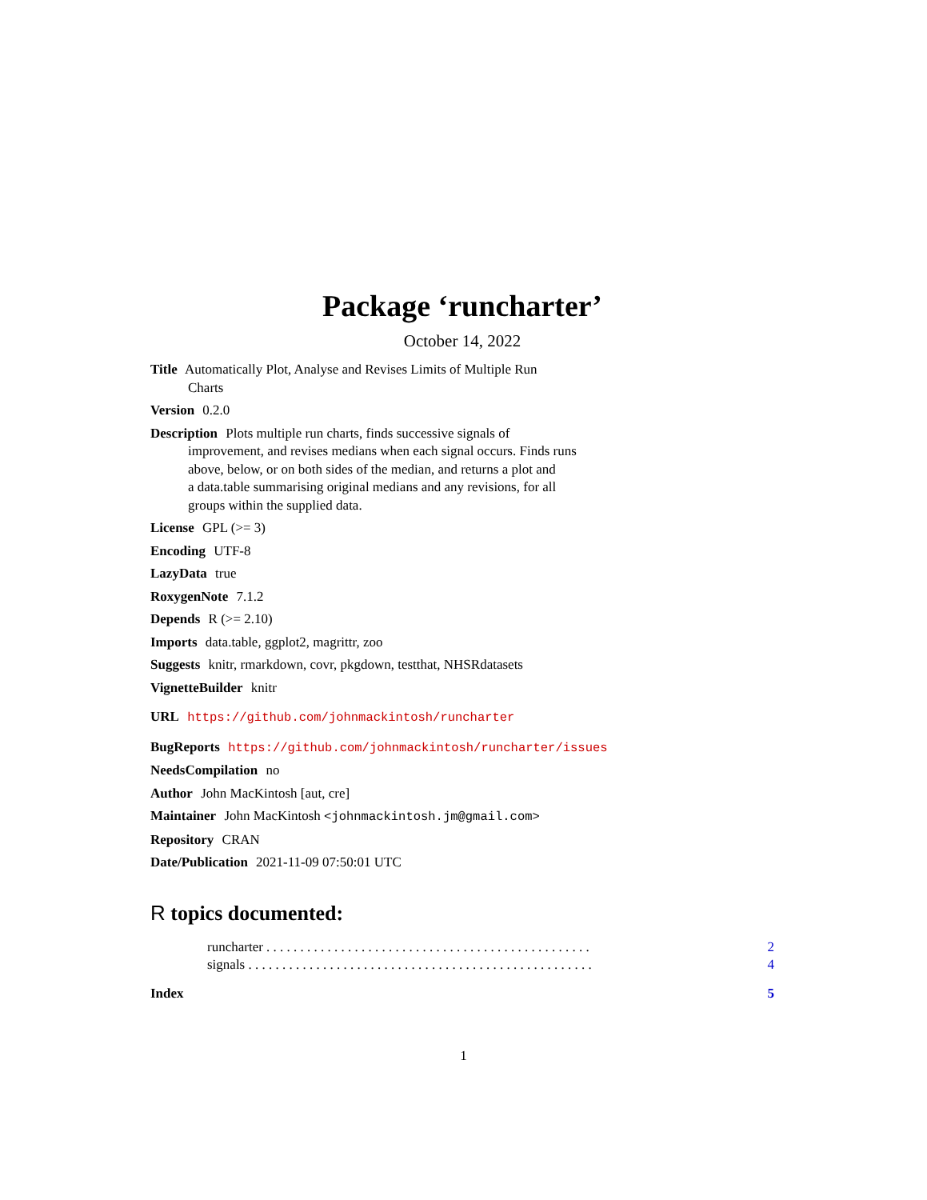Package ‘runcharter’
October 14, 2022
Title Automatically Plot, Analyse and Revises Limits of Multiple Run
Charts
Version 0.2.0
Description Plots multiple run charts, finds successive signals of
improvement, and revises medians when each signal occurs. Finds runs
above, below, or on both sides of the median, and returns a plot and
a data.table summarising original medians and any revisions, for all
groups within the supplied data.
License GPL (>= 3)
Encoding UTF-8
LazyData true
RoxygenNote 7.1.2
Depends R (>= 2.10)
Imports data.table, ggplot2, magrittr, zoo
Suggests knitr, rmarkdown, covr, pkgdown, testthat, NHSRdatasets
VignetteBuilder knitr
URL https://github.com/johnmackintosh/runcharter
BugReports https://github.com/johnmackintosh/runcharter/issues
NeedsCompilation no
Author John MacKintosh [aut, cre]
Maintainer John MacKintosh <johnmackintosh.jm@gmail.com>
Repository CRAN
Date/Publication 2021-11-09 07:50:01 UTC
R topics documented:
runcharter . . . . . . . . . . . . . . . . . . . . . . . . . . . . . . . . . . . . . . . . . . . . . . . . 2
signals . . . . . . . . . . . . . . . . . . . . . . . . . . . . . . . . . . . . . . . . . . . . . . . . . . . 4
Index 5
1